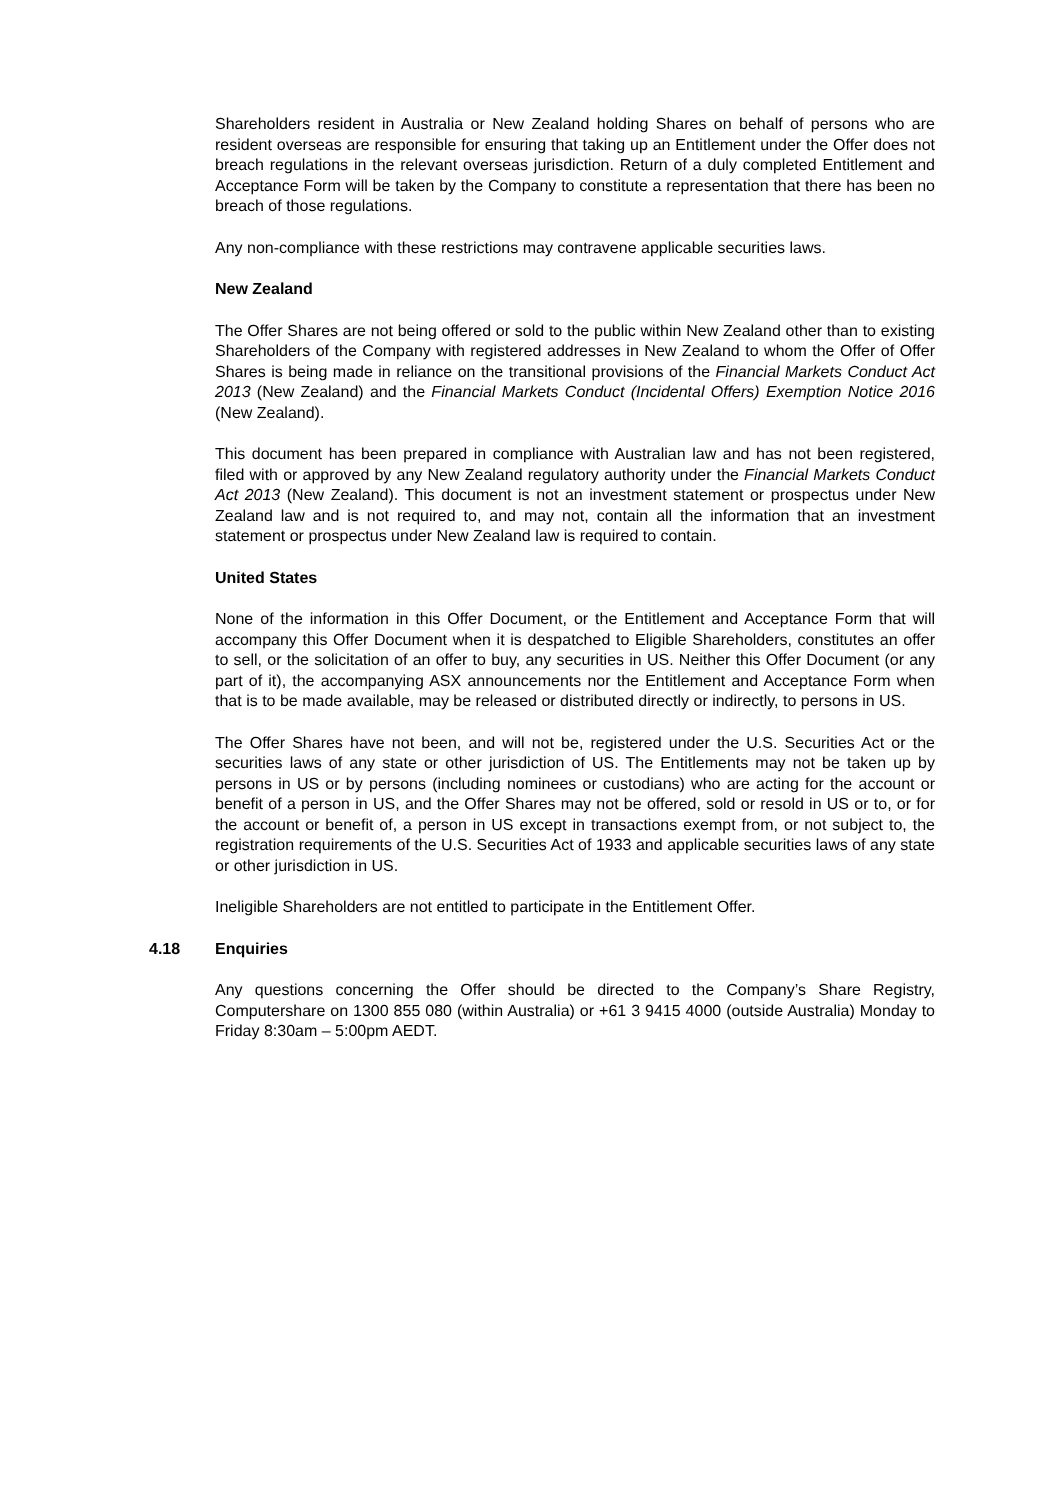Shareholders resident in Australia or New Zealand holding Shares on behalf of persons who are resident overseas are responsible for ensuring that taking up an Entitlement under the Offer does not breach regulations in the relevant overseas jurisdiction. Return of a duly completed Entitlement and Acceptance Form will be taken by the Company to constitute a representation that there has been no breach of those regulations.
Any non-compliance with these restrictions may contravene applicable securities laws.
New Zealand
The Offer Shares are not being offered or sold to the public within New Zealand other than to existing Shareholders of the Company with registered addresses in New Zealand to whom the Offer of Offer Shares is being made in reliance on the transitional provisions of the Financial Markets Conduct Act 2013 (New Zealand) and the Financial Markets Conduct (Incidental Offers) Exemption Notice 2016 (New Zealand).
This document has been prepared in compliance with Australian law and has not been registered, filed with or approved by any New Zealand regulatory authority under the Financial Markets Conduct Act 2013 (New Zealand). This document is not an investment statement or prospectus under New Zealand law and is not required to, and may not, contain all the information that an investment statement or prospectus under New Zealand law is required to contain.
United States
None of the information in this Offer Document, or the Entitlement and Acceptance Form that will accompany this Offer Document when it is despatched to Eligible Shareholders, constitutes an offer to sell, or the solicitation of an offer to buy, any securities in US. Neither this Offer Document (or any part of it), the accompanying ASX announcements nor the Entitlement and Acceptance Form when that is to be made available, may be released or distributed directly or indirectly, to persons in US.
The Offer Shares have not been, and will not be, registered under the U.S. Securities Act or the securities laws of any state or other jurisdiction of US. The Entitlements may not be taken up by persons in US or by persons (including nominees or custodians) who are acting for the account or benefit of a person in US, and the Offer Shares may not be offered, sold or resold in US or to, or for the account or benefit of, a person in US except in transactions exempt from, or not subject to, the registration requirements of the U.S. Securities Act of 1933 and applicable securities laws of any state or other jurisdiction in US.
Ineligible Shareholders are not entitled to participate in the Entitlement Offer.
4.18 Enquiries
Any questions concerning the Offer should be directed to the Company’s Share Registry, Computershare on 1300 855 080 (within Australia) or +61 3 9415 4000 (outside Australia) Monday to Friday 8:30am – 5:00pm AEDT.